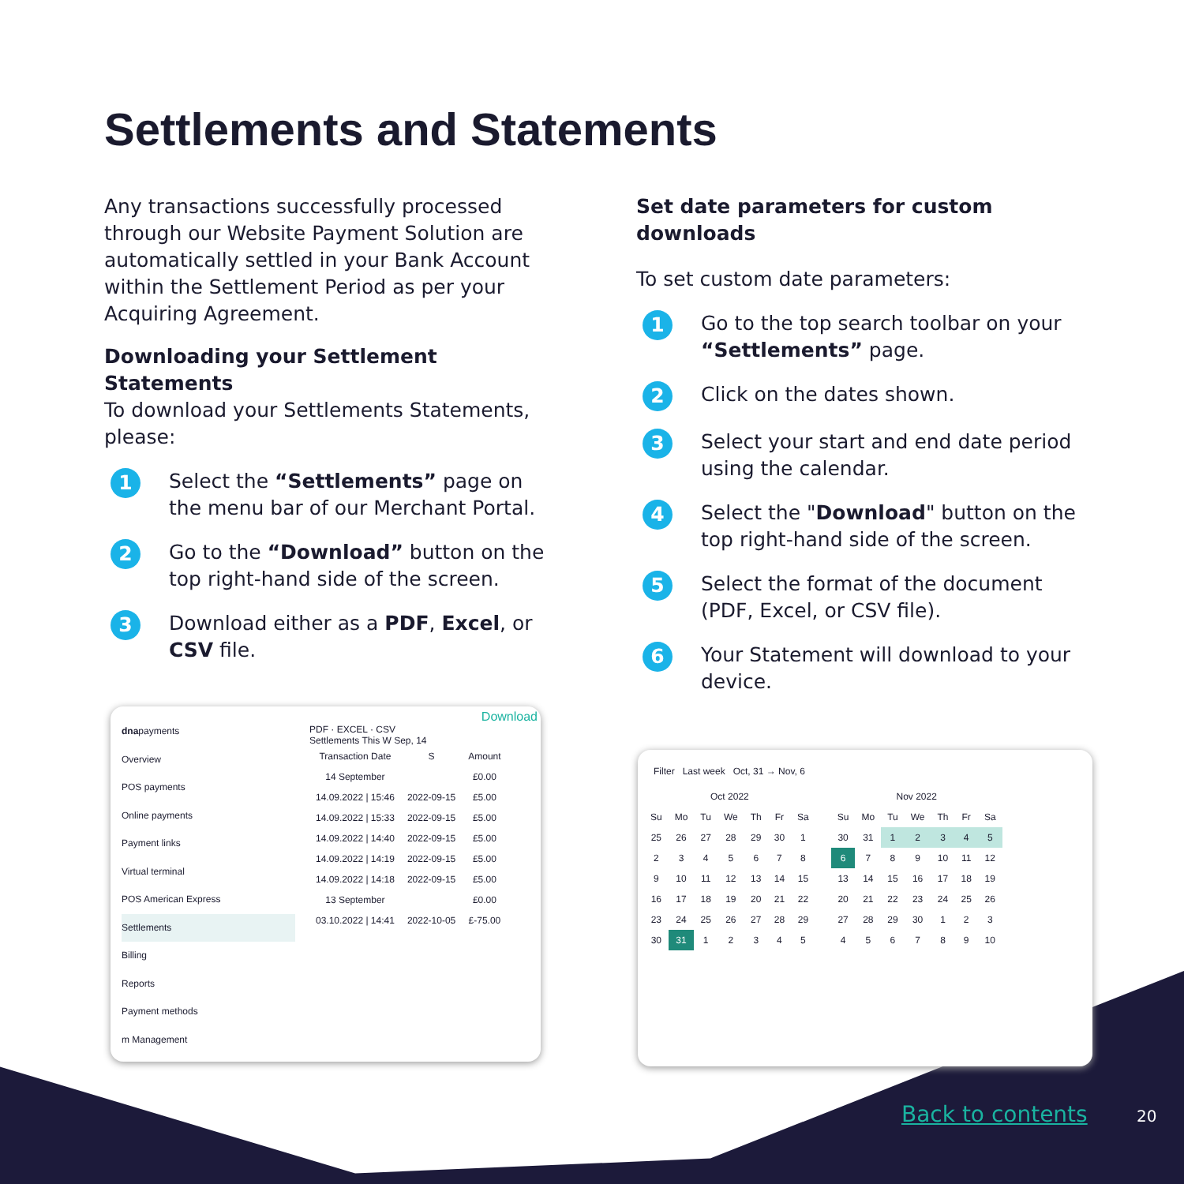Settlements and Statements
Any transactions successfully processed through our Website Payment Solution are automatically settled in your Bank Account within the Settlement Period as per your Acquiring Agreement.
Downloading your Settlement Statements
To download your Settlements Statements, please:
1
Select the “Settlements” page on the menu bar of our Merchant Portal.
2
Go to the “Download” button on the top right-hand side of the screen.
3
Download either as a PDF, Excel, or CSV file.
Set date parameters for custom downloads
To set custom date parameters:
1
Go to the top search toolbar on your “Settlements” page.
2
Click on the dates shown.
3
Select your start and end date period using the calendar.
4
Select the "Download" button on the top right-hand side of the screen.
5
Select the format of the document (PDF, Excel, or CSV file).
6
Your Statement will download to your device.
dnapayments
Overview
POS payments
Online payments
Payment links
Virtual terminal
POS American Express
Settlements
Billing
Reports
Payment methods
m Management
Download
PDF · EXCEL · CSV
Settlements This W Sep, 14
| Transaction Date | S | Amount |
| --- | --- | --- |
| 14 September | | £0.00 |
| 14.09.2022 / 15:46 | 2022-09-15 | £5.00 |
| 14.09.2022 / 15:33 | 2022-09-15 | £5.00 |
| 14.09.2022 / 14:40 | 2022-09-15 | £5.00 |
| 14.09.2022 / 14:19 | 2022-09-15 | £5.00 |
| 14.09.2022 / 14:18 | 2022-09-15 | £5.00 |
| 13 September | | £0.00 |
| 03.10.2022 / 14:41 | 2022-10-05 | £-75.00 |
Filter Last week Oct, 31 → Nov, 6
| Oct 2022 | | | | | | |
| --- | --- | --- | --- | --- | --- | --- |
| Su | Mo | Tu | We | Th | Fr | Sa |
| 25 | 26 | 27 | 28 | 29 | 30 | 1 |
| 2 | 3 | 4 | 5 | 6 | 7 | 8 |
| 9 | 10 | 11 | 12 | 13 | 14 | 15 |
| 16 | 17 | 18 | 19 | 20 | 21 | 22 |
| 23 | 24 | 25 | 26 | 27 | 28 | 29 |
| 30 | 31 | 1 | 2 | 3 | 4 | 5 |
| Nov 2022 | | | | | | |
| --- | --- | --- | --- | --- | --- | --- |
| Su | Mo | Tu | We | Th | Fr | Sa |
| 30 | 31 | 1 | 2 | 3 | 4 | 5 |
| 6 | 7 | 8 | 9 | 10 | 11 | 12 |
| 13 | 14 | 15 | 16 | 17 | 18 | 19 |
| 20 | 21 | 22 | 23 | 24 | 25 | 26 |
| 27 | 28 | 29 | 30 | 1 | 2 | 3 |
| 4 | 5 | 6 | 7 | 8 | 9 | 10 |
Back to contents 20